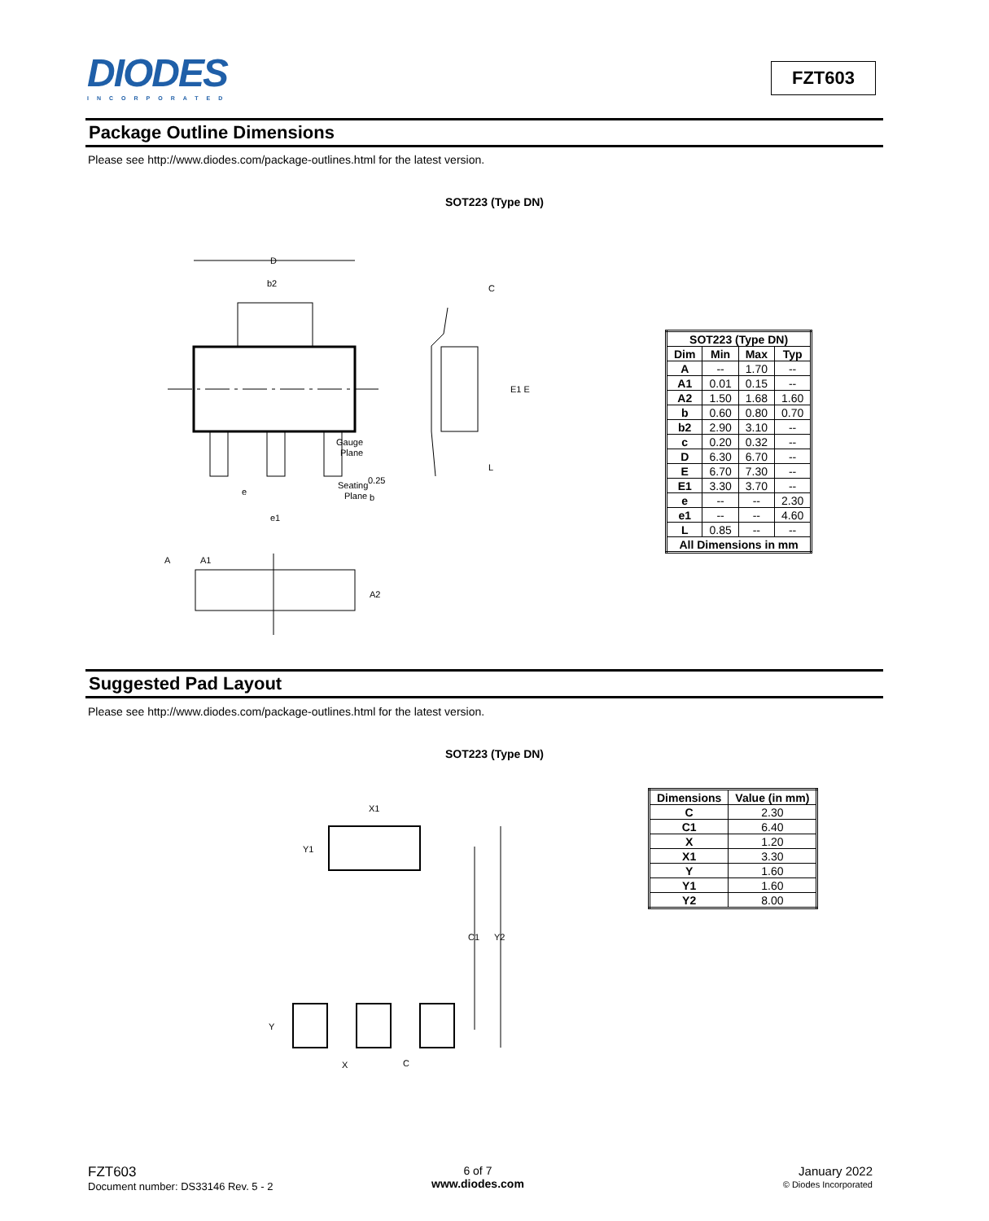DIODES
INCORPORATED
FZT603
Package Outline Dimensions
Please see http://www.diodes.com/package-outlines.html for the latest version.
SOT223 (Type DN)
D
b2
e
b
e1
C
E1 E
Gauge
Plane
0.25
Seating
Plane
L
A
A1
A2
| SOT223 (Type DN) | | | |
| --- | --- | --- | --- |
| Dim | Min | Max | Typ |
| A | -- | 1.70 | -- |
| A1 | 0.01 | 0.15 | -- |
| A2 | 1.50 | 1.68 | 1.60 |
| b | 0.60 | 0.80 | 0.70 |
| b2 | 2.90 | 3.10 | -- |
| c | 0.20 | 0.32 | -- |
| D | 6.30 | 6.70 | -- |
| E | 6.70 | 7.30 | -- |
| E1 | 3.30 | 3.70 | -- |
| e | -- | -- | 2.30 |
| e1 | -- | -- | 4.60 |
| L | 0.85 | -- | -- |
| All Dimensions in mm | | | |
Suggested Pad Layout
Please see http://www.diodes.com/package-outlines.html for the latest version.
SOT223 (Type DN)
X1
Y1
C1
Y2
Y
X
C
| Dimensions | Value (in mm) |
| --- | --- |
| C | 2.30 |
| C1 | 6.40 |
| X | 1.20 |
| X1 | 3.30 |
| Y | 1.60 |
| Y1 | 1.60 |
| Y2 | 8.00 |
FZT603
Document number: DS33146 Rev. 5 - 2
6 of 7
www.diodes.com
January 2022
© Diodes Incorporated